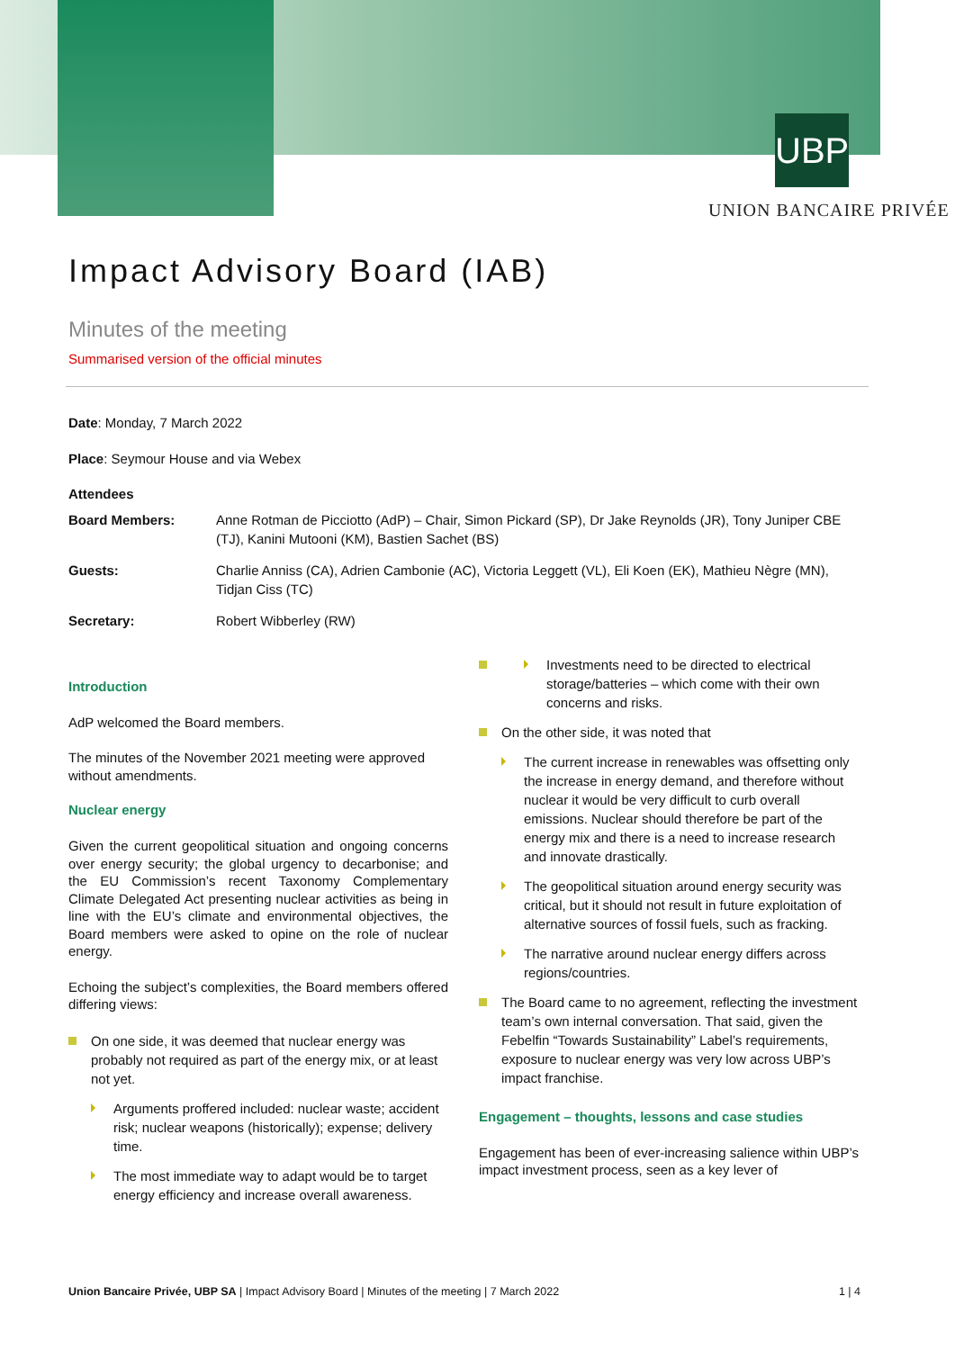UBP
UNION BANCAIRE PRIVÉE
Impact Advisory Board (IAB)
Minutes of the meeting
Summarised version of the official minutes
Date: Monday, 7 March 2022
Place: Seymour House and via Webex
Attendees
| Board Members: | Anne Rotman de Picciotto (AdP) – Chair, Simon Pickard (SP), Dr Jake Reynolds (JR), Tony Juniper CBE (TJ), Kanini Mutooni (KM), Bastien Sachet (BS) |
| Guests: | Charlie Anniss (CA), Adrien Cambonie (AC), Victoria Leggett (VL), Eli Koen (EK), Mathieu Nègre (MN), Tidjan Ciss (TC) |
| Secretary: | Robert Wibberley (RW) |
Introduction
AdP welcomed the Board members.
The minutes of the November 2021 meeting were approved without amendments.
Nuclear energy
Given the current geopolitical situation and ongoing concerns over energy security; the global urgency to decarbonise; and the EU Commission’s recent Taxonomy Complementary Climate Delegated Act presenting nuclear activities as being in line with the EU’s climate and environmental objectives, the Board members were asked to opine on the role of nuclear energy.
Echoing the subject’s complexities, the Board members offered differing views:
On one side, it was deemed that nuclear energy was probably not required as part of the energy mix, or at least not yet.
Arguments proffered included: nuclear waste; accident risk; nuclear weapons (historically); expense; delivery time.
The most immediate way to adapt would be to target energy efficiency and increase overall awareness.
Investments need to be directed to electrical storage/batteries – which come with their own concerns and risks.
On the other side, it was noted that
The current increase in renewables was offsetting only the increase in energy demand, and therefore without nuclear it would be very difficult to curb overall emissions. Nuclear should therefore be part of the energy mix and there is a need to increase research and innovate drastically.
The geopolitical situation around energy security was critical, but it should not result in future exploitation of alternative sources of fossil fuels, such as fracking.
The narrative around nuclear energy differs across regions/countries.
The Board came to no agreement, reflecting the investment team’s own internal conversation. That said, given the Febelfin “Towards Sustainability” Label’s requirements, exposure to nuclear energy was very low across UBP’s impact franchise.
Engagement – thoughts, lessons and case studies
Engagement has been of ever-increasing salience within UBP’s impact investment process, seen as a key lever of
Union Bancaire Privée, UBP SA | Impact Advisory Board | Minutes of the meeting | 7 March 2022 1 | 4